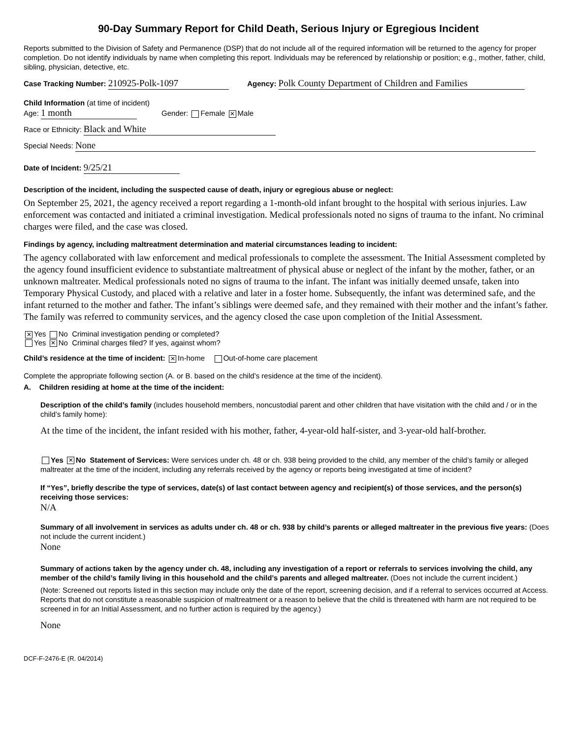90-Day Summary Report for Child Death, Serious Injury or Egregious Incident
Reports submitted to the Division of Safety and Permanence (DSP) that do not include all of the required information will be returned to the agency for proper completion. Do not identify individuals by name when completing this report. Individuals may be referenced by relationship or position; e.g., mother, father, child, sibling, physician, detective, etc.
Case Tracking Number: 210925-Polk-1097 Agency: Polk County Department of Children and Families
Child Information (at time of incident)
Age: 1 month Gender: Female ✕ Male
Race or Ethnicity: Black and White
Special Needs: None
Date of Incident: 9/25/21
Description of the incident, including the suspected cause of death, injury or egregious abuse or neglect:
On September 25, 2021, the agency received a report regarding a 1-month-old infant brought to the hospital with serious injuries. Law enforcement was contacted and initiated a criminal investigation. Medical professionals noted no signs of trauma to the infant. No criminal charges were filed, and the case was closed.
Findings by agency, including maltreatment determination and material circumstances leading to incident:
The agency collaborated with law enforcement and medical professionals to complete the assessment. The Initial Assessment completed by the agency found insufficient evidence to substantiate maltreatment of physical abuse or neglect of the infant by the mother, father, or an unknown maltreater. Medical professionals noted no signs of trauma to the infant. The infant was initially deemed unsafe, taken into Temporary Physical Custody, and placed with a relative and later in a foster home. Subsequently, the infant was determined safe, and the infant returned to the mother and father. The infant’s siblings were deemed safe, and they remained with their mother and the infant’s father. The family was referred to community services, and the agency closed the case upon completion of the Initial Assessment.
✕ Yes No Criminal investigation pending or completed?
Yes ✕ No Criminal charges filed? If yes, against whom?
Child’s residence at the time of incident: ✕ In-home Out-of-home care placement
Complete the appropriate following section (A. or B. based on the child’s residence at the time of the incident).
A. Children residing at home at the time of the incident:
Description of the child’s family (includes household members, noncustodial parent and other children that have visitation with the child and / or in the child’s family home):
At the time of the incident, the infant resided with his mother, father, 4-year-old half-sister, and 3-year-old half-brother.
Yes ✕ No Statement of Services: Were services under ch. 48 or ch. 938 being provided to the child, any member of the child’s family or alleged maltreater at the time of the incident, including any referrals received by the agency or reports being investigated at time of incident?
If “Yes”, briefly describe the type of services, date(s) of last contact between agency and recipient(s) of those services, and the person(s) receiving those services:
N/A
Summary of all involvement in services as adults under ch. 48 or ch. 938 by child’s parents or alleged maltreater in the previous five years: (Does not include the current incident.)
None
Summary of actions taken by the agency under ch. 48, including any investigation of a report or referrals to services involving the child, any member of the child’s family living in this household and the child’s parents and alleged maltreater. (Does not include the current incident.)
(Note: Screened out reports listed in this section may include only the date of the report, screening decision, and if a referral to services occurred at Access. Reports that do not constitute a reasonable suspicion of maltreatment or a reason to believe that the child is threatened with harm are not required to be screened in for an Initial Assessment, and no further action is required by the agency.)
None
DCF-F-2476-E (R. 04/2014)